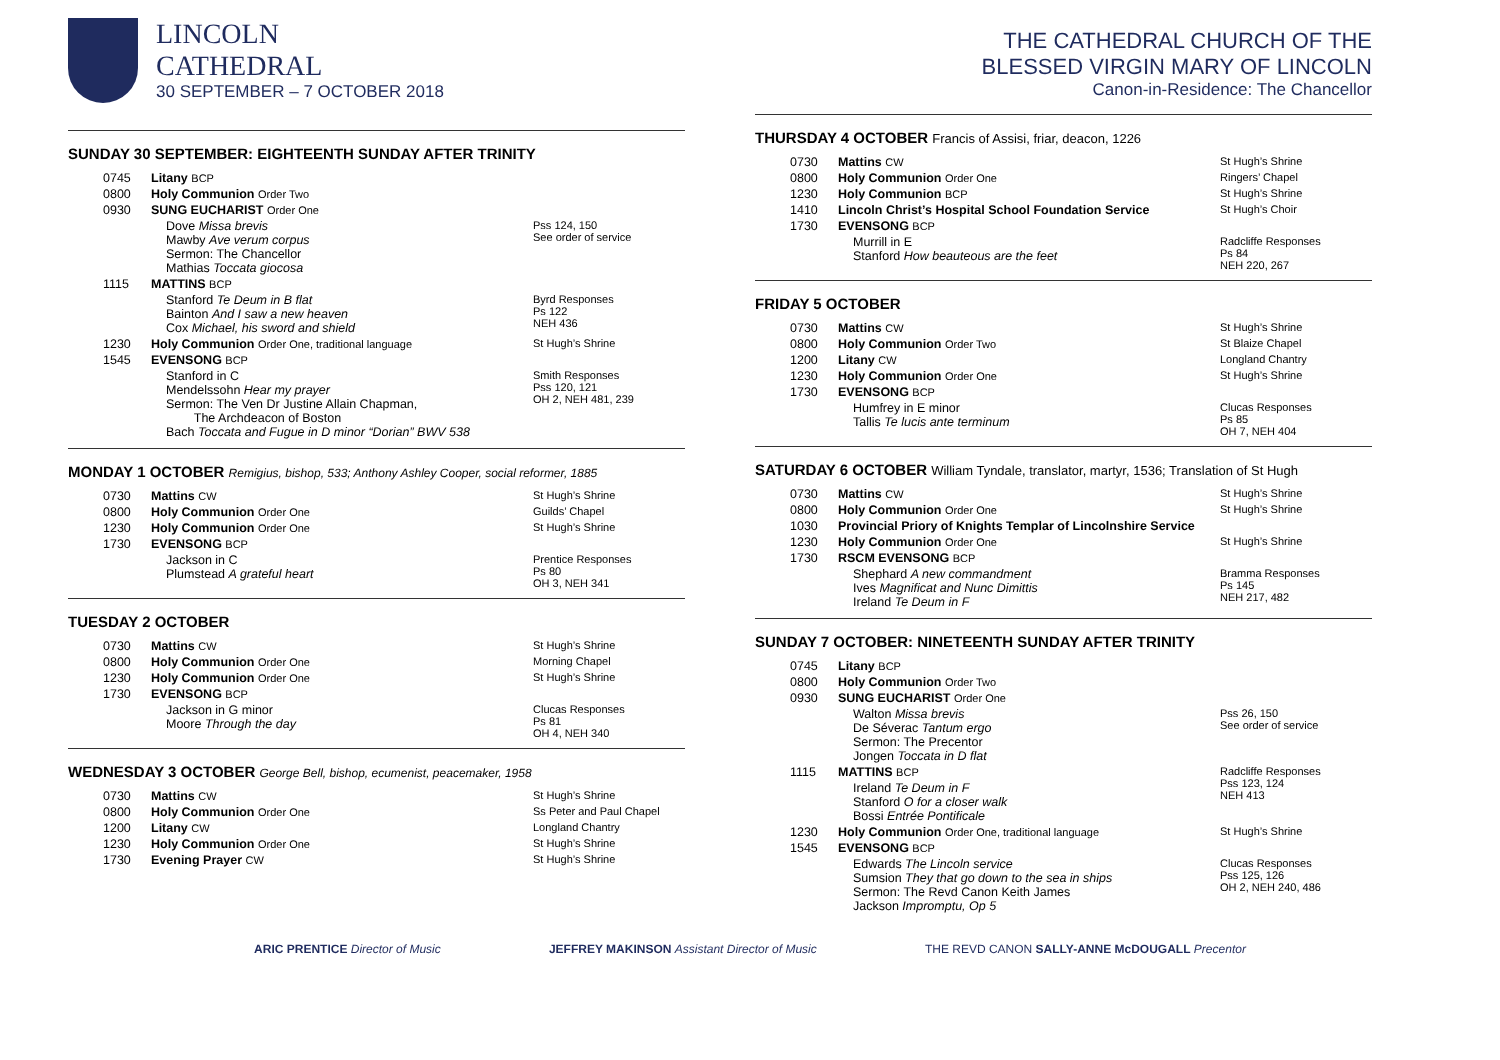LINCOLN
CATHEDRAL
30 SEPTEMBER – 7 OCTOBER 2018
SUNDAY 30 SEPTEMBER: EIGHTEENTH SUNDAY AFTER TRINITY
| 0745 | Litany BCP | |
| 0800 | Holy Communion Order Two | |
| 0930 | SUNG EUCHARIST Order One | |
| | Dove Missa brevis Mawby Ave verum corpus Sermon: The Chancellor Mathias Toccata giocosa | Pss 124, 150 See order of service |
| 1115 | MATTINS BCP | |
| | Stanford Te Deum in B flat Bainton And I saw a new heaven Cox Michael, his sword and shield | Byrd Responses Ps 122 NEH 436 |
| 1230 | Holy Communion Order One, traditional language | St Hugh’s Shrine |
| 1545 | EVENSONG BCP | |
| | Stanford in C Mendelssohn Hear my prayer Sermon: The Ven Dr Justine Allain Chapman, The Archdeacon of Boston Bach Toccata and Fugue in D minor “Dorian” BWV 538 | Smith Responses Pss 120, 121 OH 2, NEH 481, 239 |
MONDAY 1 OCTOBER Remigius, bishop, 533; Anthony Ashley Cooper, social reformer, 1885
| 0730 | Mattins CW | St Hugh’s Shrine |
| 0800 | Holy Communion Order One | Guilds’ Chapel |
| 1230 | Holy Communion Order One | St Hugh’s Shrine |
| 1730 | EVENSONG BCP | |
| | Jackson in C Plumstead A grateful heart | Prentice Responses Ps 80 OH 3, NEH 341 |
TUESDAY 2 OCTOBER
| 0730 | Mattins CW | St Hugh’s Shrine |
| 0800 | Holy Communion Order One | Morning Chapel |
| 1230 | Holy Communion Order One | St Hugh’s Shrine |
| 1730 | EVENSONG BCP | |
| | Jackson in G minor Moore Through the day | Clucas Responses Ps 81 OH 4, NEH 340 |
WEDNESDAY 3 OCTOBER George Bell, bishop, ecumenist, peacemaker, 1958
| 0730 | Mattins CW | St Hugh’s Shrine |
| 0800 | Holy Communion Order One | Ss Peter and Paul Chapel |
| 1200 | Litany CW | Longland Chantry |
| 1230 | Holy Communion Order One | St Hugh’s Shrine |
| 1730 | Evening Prayer CW | St Hugh’s Shrine |
THE CATHEDRAL CHURCH OF THE
BLESSED VIRGIN MARY OF LINCOLN
Canon-in-Residence: The Chancellor
THURSDAY 4 OCTOBER Francis of Assisi, friar, deacon, 1226
| 0730 | Mattins CW | St Hugh’s Shrine |
| 0800 | Holy Communion Order One | Ringers’ Chapel |
| 1230 | Holy Communion BCP | St Hugh’s Shrine |
| 1410 | Lincoln Christ’s Hospital School Foundation Service | St Hugh’s Choir |
| 1730 | EVENSONG BCP | |
| | Murrill in E Stanford How beauteous are the feet | Radcliffe Responses Ps 84 NEH 220, 267 |
FRIDAY 5 OCTOBER
| 0730 | Mattins CW | St Hugh’s Shrine |
| 0800 | Holy Communion Order Two | St Blaize Chapel |
| 1200 | Litany CW | Longland Chantry |
| 1230 | Holy Communion Order One | St Hugh’s Shrine |
| 1730 | EVENSONG BCP | |
| | Humfrey in E minor Tallis Te lucis ante terminum | Clucas Responses Ps 85 OH 7, NEH 404 |
SATURDAY 6 OCTOBER William Tyndale, translator, martyr, 1536; Translation of St Hugh
| 0730 | Mattins CW | St Hugh’s Shrine |
| 0800 | Holy Communion Order One | St Hugh’s Shrine |
| 1030 | Provincial Priory of Knights Templar of Lincolnshire Service | |
| 1230 | Holy Communion Order One | St Hugh’s Shrine |
| 1730 | RSCM EVENSONG BCP | |
| | Shephard A new commandment Ives Magnificat and Nunc Dimittis Ireland Te Deum in F | Bramma Responses Ps 145 NEH 217, 482 |
SUNDAY 7 OCTOBER: NINETEENTH SUNDAY AFTER TRINITY
| 0745 | Litany BCP | |
| 0800 | Holy Communion Order Two | |
| 0930 | SUNG EUCHARIST Order One | |
| | Walton Missa brevis De Séverac Tantum ergo Sermon: The Precentor Jongen Toccata in D flat | Pss 26, 150 See order of service |
| 1115 | MATTINS BCP | Radcliffe Responses Pss 123, 124 NEH 413 |
| | Ireland Te Deum in F Stanford O for a closer walk Bossi Entrée Pontificale | |
| 1230 | Holy Communion Order One, traditional language | St Hugh’s Shrine |
| 1545 | EVENSONG BCP | |
| | Edwards The Lincoln service Sumsion They that go down to the sea in ships Sermon: The Revd Canon Keith James Jackson Impromptu, Op 5 | Clucas Responses Pss 125, 126 OH 2, NEH 240, 486 |
ARIC PRENTICE Director of Music JEFFREY MAKINSON Assistant Director of Music THE REVD CANON SALLY-ANNE McDOUGALL Precentor